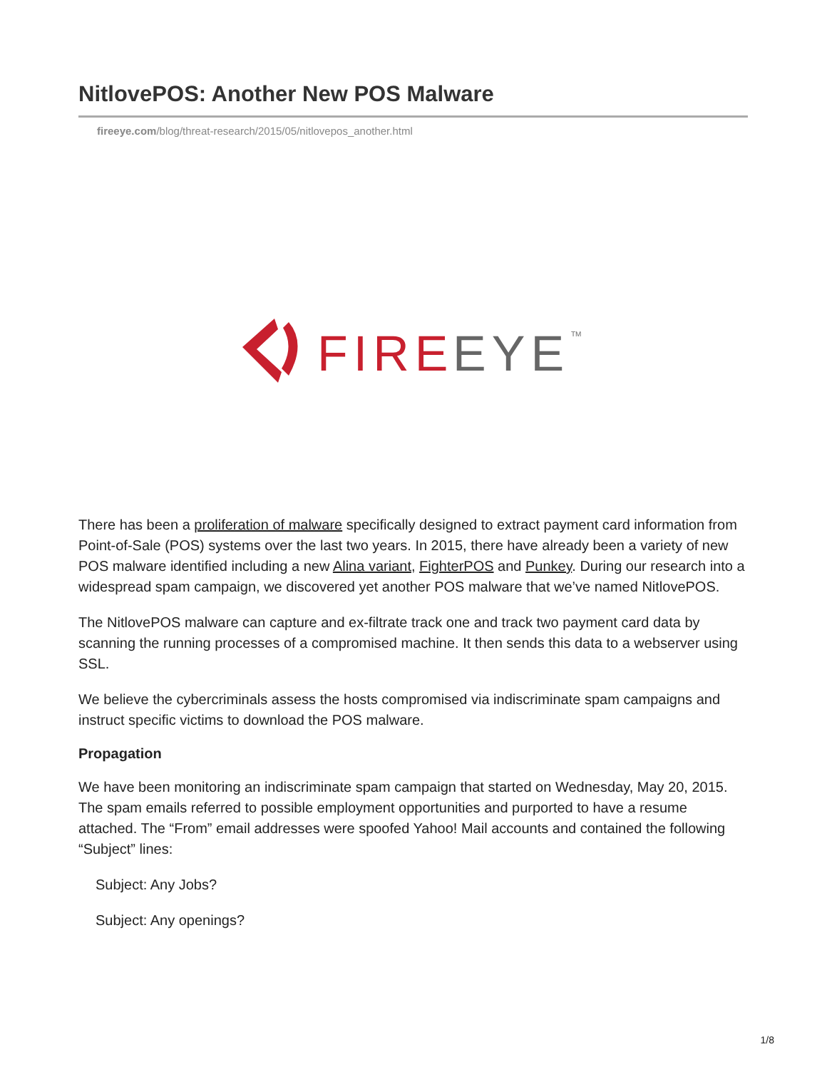NitlovePOS: Another New POS Malware
fireeye.com/blog/threat-research/2015/05/nitlovepos_another.html
FIRE
EYE
TM
There has been a proliferation of malware specifically designed to extract payment card information from Point-of-Sale (POS) systems over the last two years. In 2015, there have already been a variety of new POS malware identified including a new Alina variant, FighterPOS and Punkey. During our research into a widespread spam campaign, we discovered yet another POS malware that we’ve named NitlovePOS.
The NitlovePOS malware can capture and ex-filtrate track one and track two payment card data by scanning the running processes of a compromised machine. It then sends this data to a webserver using SSL.
We believe the cybercriminals assess the hosts compromised via indiscriminate spam campaigns and instruct specific victims to download the POS malware.
Propagation
We have been monitoring an indiscriminate spam campaign that started on Wednesday, May 20, 2015. The spam emails referred to possible employment opportunities and purported to have a resume attached. The “From” email addresses were spoofed Yahoo! Mail accounts and contained the following “Subject” lines:
Subject: Any Jobs?
Subject: Any openings?
1/8